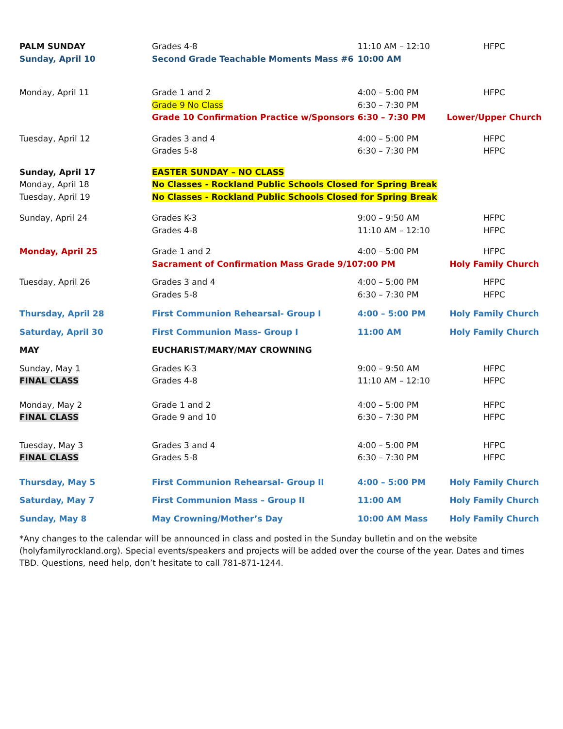| PALM SUNDAY | Grades 4-8 | 11:10 AM – 12:10 | HFPC |
| Sunday, April 10 | Second Grade Teachable Moments Mass #6 | 10:00 AM | |
| Monday, April 11 | Grade 1 and 2 | 4:00 – 5:00 PM | HFPC |
| | Grade 9 No Class | 6:30 – 7:30 PM | |
| | Grade 10 Confirmation Practice w/Sponsors | 6:30 – 7:30 PM | Lower/Upper Church |
| Tuesday, April 12 | Grades 3 and 4 | 4:00 – 5:00 PM | HFPC |
| | Grades 5-8 | 6:30 – 7:30 PM | HFPC |
| Sunday, April 17 | EASTER SUNDAY – NO CLASS | | |
| Monday, April 18 | No Classes - Rockland Public Schools Closed for Spring Break | | |
| Tuesday, April 19 | No Classes - Rockland Public Schools Closed for Spring Break | | |
| Sunday, April 24 | Grades K-3 | 9:00 – 9:50 AM | HFPC |
| | Grades 4-8 | 11:10 AM – 12:10 | HFPC |
| Monday, April 25 | Grade 1 and 2 | 4:00 – 5:00 PM | HFPC |
| | Sacrament of Confirmation Mass Grade 9/10 | 7:00 PM | Holy Family Church |
| Tuesday, April 26 | Grades 3 and 4 | 4:00 – 5:00 PM | HFPC |
| | Grades 5-8 | 6:30 – 7:30 PM | HFPC |
| Thursday, April 28 | First Communion Rehearsal- Group I | 4:00 – 5:00 PM | Holy Family Church |
| Saturday, April 30 | First Communion Mass- Group I | 11:00 AM | Holy Family Church |
| MAY | EUCHARIST/MARY/MAY CROWNING | | |
| Sunday, May 1 | Grades K-3 | 9:00 – 9:50 AM | HFPC |
| FINAL CLASS | Grades 4-8 | 11:10 AM – 12:10 | HFPC |
| Monday, May 2 | Grade 1 and 2 | 4:00 – 5:00 PM | HFPC |
| FINAL CLASS | Grade 9 and 10 | 6:30 – 7:30 PM | HFPC |
| Tuesday, May 3 | Grades 3 and 4 | 4:00 – 5:00 PM | HFPC |
| FINAL CLASS | Grades 5-8 | 6:30 – 7:30 PM | HFPC |
| Thursday, May 5 | First Communion Rehearsal- Group II | 4:00 – 5:00 PM | Holy Family Church |
| Saturday, May 7 | First Communion Mass – Group II | 11:00 AM | Holy Family Church |
| Sunday, May 8 | May Crowning/Mother’s Day | 10:00 AM Mass | Holy Family Church |
*Any changes to the calendar will be announced in class and posted in the Sunday bulletin and on the website (holyfamilyrockland.org). Special events/speakers and projects will be added over the course of the year. Dates and times TBD. Questions, need help, don’t hesitate to call 781-871-1244.